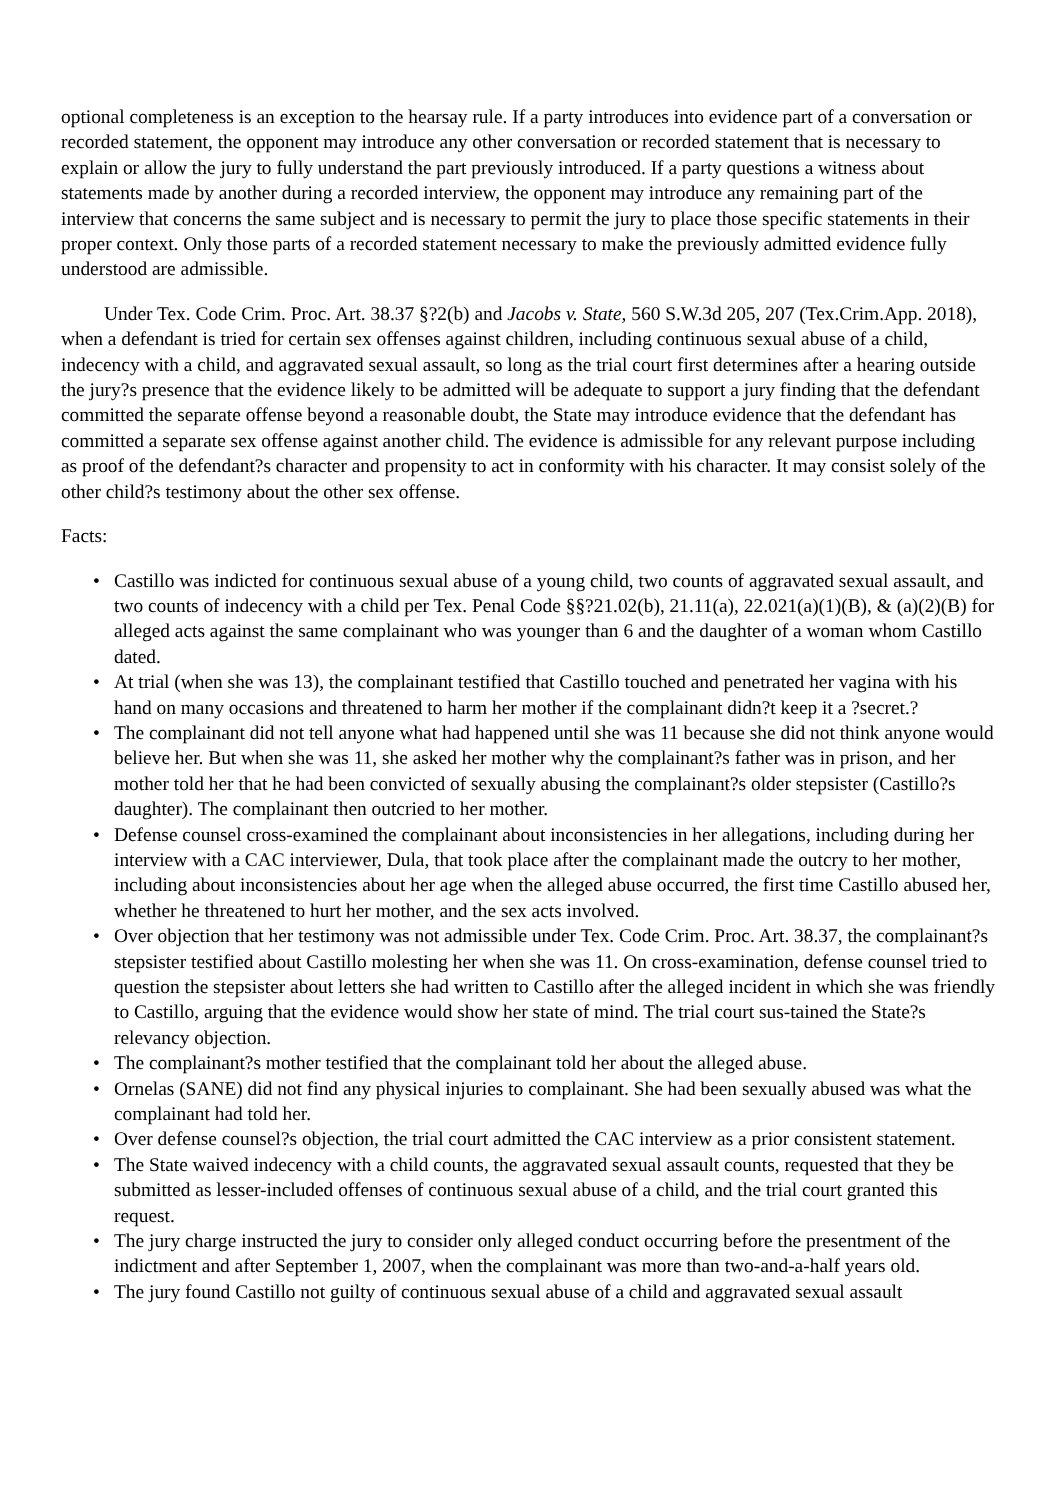optional completeness is an exception to the hearsay rule. If a party introduces into evidence part of a conversation or recorded statement, the opponent may introduce any other conversation or recorded statement that is necessary to explain or allow the jury to fully understand the part previously introduced. If a party questions a witness about statements made by another during a recorded interview, the opponent may introduce any remaining part of the interview that concerns the same subject and is necessary to permit the jury to place those specific statements in their proper context. Only those parts of a recorded statement necessary to make the previously admitted evidence fully understood are admissible.
Under Tex. Code Crim. Proc. Art. 38.37 §?2(b) and Jacobs v. State, 560 S.W.3d 205, 207 (Tex.Crim.App. 2018), when a defendant is tried for certain sex offenses against children, including continuous sexual abuse of a child, indecency with a child, and aggravated sexual assault, so long as the trial court first determines after a hearing outside the jury?s presence that the evidence likely to be admitted will be adequate to support a jury finding that the defendant committed the separate offense beyond a reasonable doubt, the State may introduce evidence that the defendant has committed a separate sex offense against another child. The evidence is admissible for any relevant purpose including as proof of the defendant?s character and propensity to act in conformity with his character. It may consist solely of the other child?s testimony about the other sex offense.
Facts:
• Castillo was indicted for continuous sexual abuse of a young child, two counts of aggravated sexual assault, and two counts of indecency with a child per Tex. Penal Code §§?21.02(b), 21.11(a), 22.021(a)(1)(B), & (a)(2)(B) for alleged acts against the same complainant who was younger than 6 and the daughter of a woman whom Castillo dated.
• At trial (when she was 13), the complainant testified that Castillo touched and penetrated her vagina with his hand on many occasions and threatened to harm her mother if the complainant didn?t keep it a ?secret.?
• The complainant did not tell anyone what had happened until she was 11 because she did not think anyone would believe her. But when she was 11, she asked her mother why the complainant?s father was in prison, and her mother told her that he had been convicted of sexually abusing the complainant?s older stepsister (Castillo?s daughter). The complainant then outcried to her mother.
• Defense counsel cross-examined the complainant about inconsistencies in her allegations, including during her interview with a CAC interviewer, Dula, that took place after the complainant made the outcry to her mother, including about inconsistencies about her age when the alleged abuse occurred, the first time Castillo abused her, whether he threatened to hurt her mother, and the sex acts involved.
• Over objection that her testimony was not admissible under Tex. Code Crim. Proc. Art. 38.37, the complainant?s stepsister testified about Castillo molesting her when she was 11. On cross-examination, defense counsel tried to question the stepsister about letters she had written to Castillo after the alleged incident in which she was friendly to Castillo, arguing that the evidence would show her state of mind. The trial court sus-tained the State?s relevancy objection.
• The complainant?s mother testified that the complainant told her about the alleged abuse.
• Ornelas (SANE) did not find any physical injuries to complainant. She had been sexually abused was what the complainant had told her.
• Over defense counsel?s objection, the trial court admitted the CAC interview as a prior consistent statement.
• The State waived indecency with a child counts, the aggravated sexual assault counts, requested that they be submitted as lesser-included offenses of continuous sexual abuse of a child, and the trial court granted this request.
• The jury charge instructed the jury to consider only alleged conduct occurring before the presentment of the indictment and after September 1, 2007, when the complainant was more than two-and-a-half years old.
• The jury found Castillo not guilty of continuous sexual abuse of a child and aggravated sexual assault